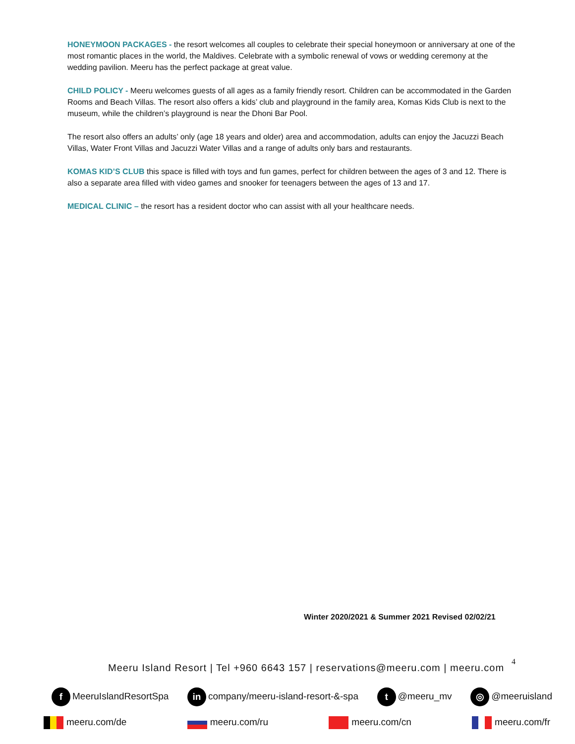HONEYMOON PACKAGES - the resort welcomes all couples to celebrate their special honeymoon or anniversary at one of the most romantic places in the world, the Maldives. Celebrate with a symbolic renewal of vows or wedding ceremony at the wedding pavilion. Meeru has the perfect package at great value.
CHILD POLICY - Meeru welcomes guests of all ages as a family friendly resort. Children can be accommodated in the Garden Rooms and Beach Villas. The resort also offers a kids’ club and playground in the family area, Komas Kids Club is next to the museum, while the children’s playground is near the Dhoni Bar Pool.
The resort also offers an adults’ only (age 18 years and older) area and accommodation, adults can enjoy the Jacuzzi Beach Villas, Water Front Villas and Jacuzzi Water Villas and a range of adults only bars and restaurants.
KOMAS KID’S CLUB this space is filled with toys and fun games, perfect for children between the ages of 3 and 12. There is also a separate area filled with video games and snooker for teenagers between the ages of 13 and 17.
MEDICAL CLINIC – the resort has a resident doctor who can assist with all your healthcare needs.
Winter 2020/2021 & Summer 2021 Revised 02/02/21
4
Meeru Island Resort | Tel +960 6643 157 | reservations@meeru.com | meeru.com
f MeeruIslandResortSpa in company/meeru-island-resort-&-spa t @meeru_mv ◎ @meeruisland
meeru.com/de meeru.com/ru meeru.com/cn meeru.com/fr